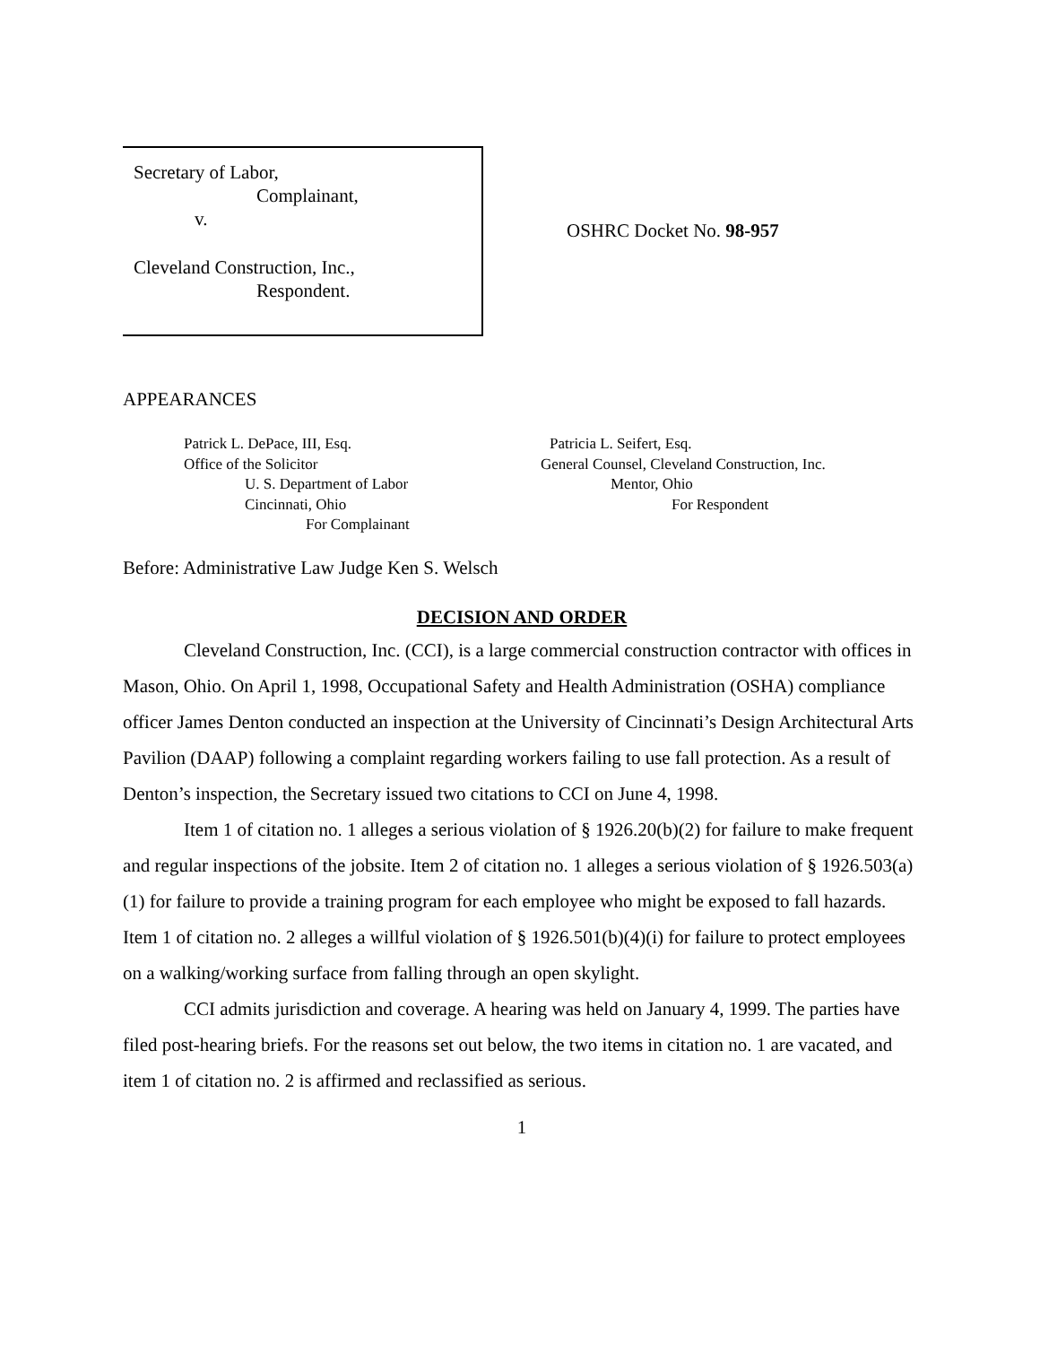Secretary of Labor,
Complainant,
v.
Cleveland Construction, Inc.,
Respondent.
OSHRC Docket No. 98-957
APPEARANCES
Patrick L. DePace, III, Esq.
Office of the Solicitor
U. S. Department of Labor
Cincinnati, Ohio
For Complainant
Patricia L. Seifert, Esq.
General Counsel, Cleveland Construction, Inc.
Mentor, Ohio
For Respondent
Before: Administrative Law Judge Ken S. Welsch
DECISION AND ORDER
Cleveland Construction, Inc. (CCI), is a large commercial construction contractor with offices in Mason, Ohio. On April 1, 1998, Occupational Safety and Health Administration (OSHA) compliance officer James Denton conducted an inspection at the University of Cincinnati’s Design Architectural Arts Pavilion (DAAP) following a complaint regarding workers failing to use fall protection. As a result of Denton’s inspection, the Secretary issued two citations to CCI on June 4, 1998.
Item 1 of citation no. 1 alleges a serious violation of § 1926.20(b)(2) for failure to make frequent and regular inspections of the jobsite. Item 2 of citation no. 1 alleges a serious violation of § 1926.503(a)(1) for failure to provide a training program for each employee who might be exposed to fall hazards. Item 1 of citation no. 2 alleges a willful violation of § 1926.501(b)(4)(i) for failure to protect employees on a walking/working surface from falling through an open skylight.
CCI admits jurisdiction and coverage. A hearing was held on January 4, 1999. The parties have filed post-hearing briefs. For the reasons set out below, the two items in citation no. 1 are vacated, and item 1 of citation no. 2 is affirmed and reclassified as serious.
1